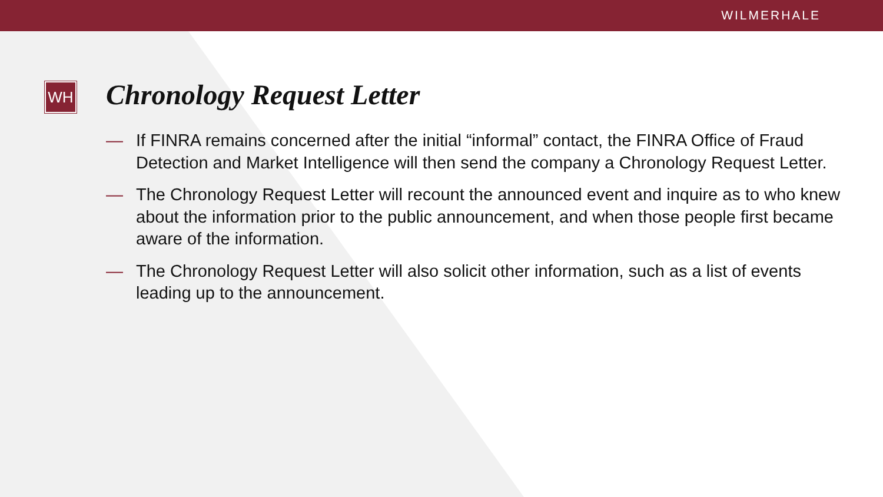WILMERHALE
WH
Chronology Request Letter
— If FINRA remains concerned after the initial “informal” contact, the FINRA Office of Fraud Detection and Market Intelligence will then send the company a Chronology Request Letter.
— The Chronology Request Letter will recount the announced event and inquire as to who knew about the information prior to the public announcement, and when those people first became aware of the information.
— The Chronology Request Letter will also solicit other information, such as a list of events leading up to the announcement.